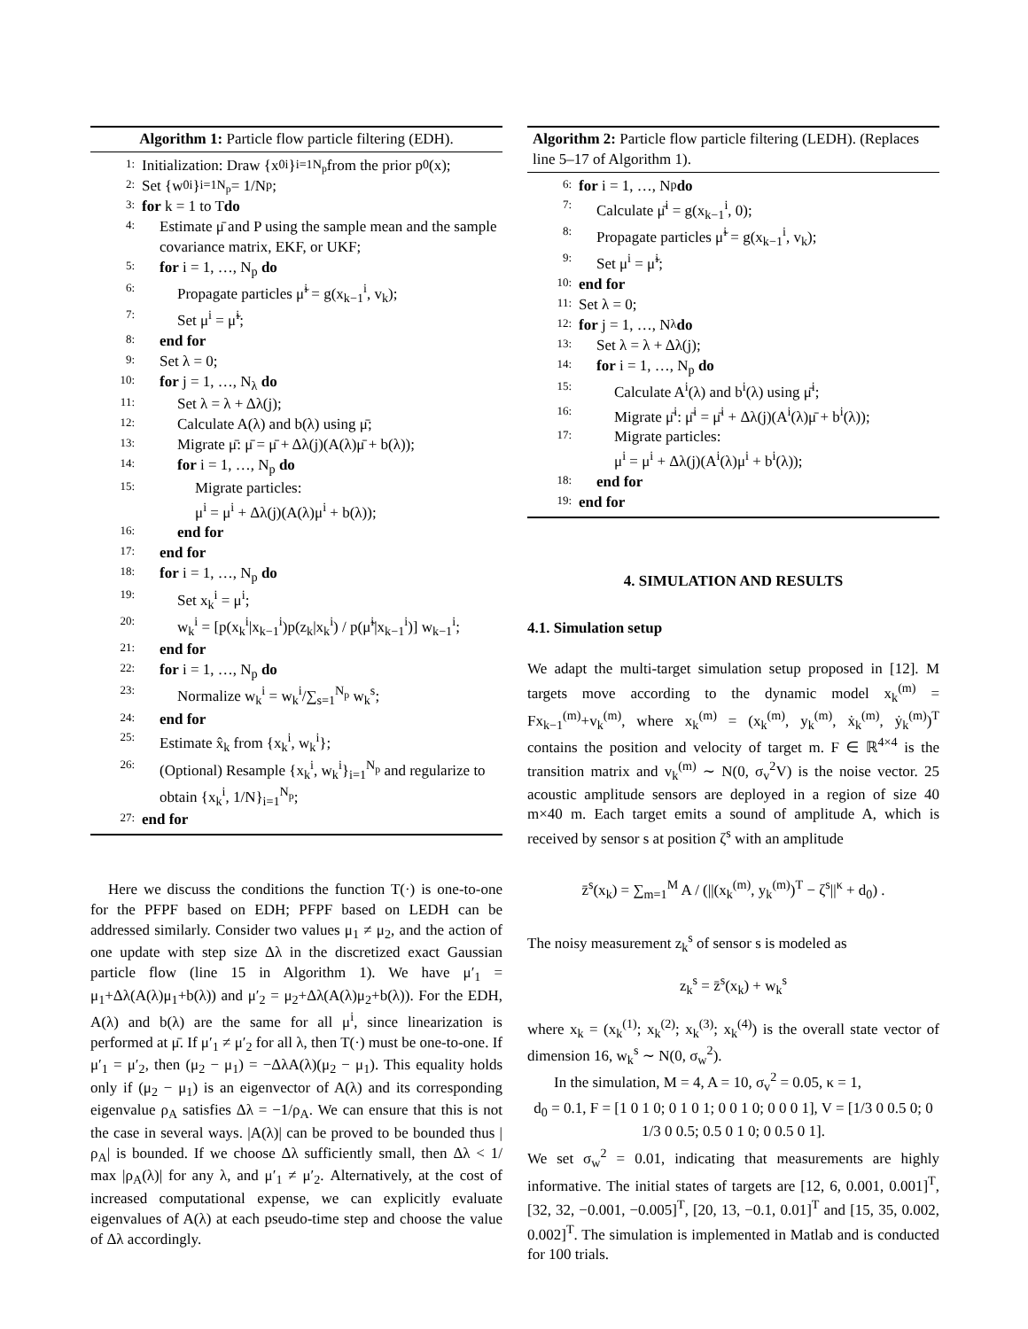Algorithm 1: Particle flow particle filtering (EDH).
1: Initialization: Draw {x<sub>0</sub><sup>i</sup>}<sub>i=1</sub><sup>N<sub>p</sub></sup> from the prior p<sub>0</sub>(x);
2: Set {w<sub>0</sub><sup>i</sup>}<sub>i=1</sub><sup>N<sub>p</sub></sup> = 1/N<sub>p</sub>;
3: for k = 1 to T do
4: Estimate μ̄ and P using the sample mean and the sample covariance matrix, EKF, or UKF;
5: for i = 1, …, N<sub>p</sub> do
6: Propagate particles μ̃<sup>i</sup> = g(x<sub>k−1</sub><sup>i</sup>, v<sub>k</sub>);
7: Set μ<sup>i</sup> = μ̃<sup>i</sup>;
8: end for
9: Set λ = 0;
10: for j = 1, …, N<sub>λ</sub> do
11: Set λ = λ + Δλ(j);
12: Calculate A(λ) and b(λ) using μ̄;
13: Migrate μ̄: μ̄ = μ̄ + Δλ(j)(A(λ)μ̄ + b(λ));
14: for i = 1, …, N<sub>p</sub> do
15: Migrate particles:
μ<sup>i</sup> = μ<sup>i</sup> + Δλ(j)(A(λ)μ<sup>i</sup> + b(λ));
16: end for
17: end for
18: for i = 1, …, N<sub>p</sub> do
19: Set x<sub>k</sub><sup>i</sup> = μ<sup>i</sup>;
20: w<sub>k</sub><sup>i</sup> = [p(x<sub>k</sub><sup>i</sup>|x<sub>k−1</sub><sup>i</sup>)p(z<sub>k</sub>|x<sub>k</sub><sup>i</sup>) / p(μ̃<sup>i</sup>|x<sub>k−1</sub><sup>i</sup>)] w<sub>k−1</sub><sup>i</sup>;
21: end for
22: for i = 1, …, N<sub>p</sub> do
23: Normalize w<sub>k</sub><sup>i</sup> = w<sub>k</sub><sup>i</sup>/∑<sub>s=1</sub><sup>N<sub>p</sub></sup> w<sub>k</sub><sup>s</sup>;
24: end for
25: Estimate x̂<sub>k</sub> from {x<sub>k</sub><sup>i</sup>, w<sub>k</sub><sup>i</sup>};
26: (Optional) Resample {x<sub>k</sub><sup>i</sup>, w<sub>k</sub><sup>i</sup>}<sub>i=1</sub><sup>N<sub>p</sub></sup> and regularize to obtain {x<sub>k</sub><sup>i</sup>, 1/N}<sub>i=1</sub><sup>N<sub>p</sub></sup>;
27: end for
Here we discuss the conditions the function T(·) is one-to-one for the PFPF based on EDH; PFPF based on LEDH can be addressed similarly. Consider two values μ<sub>1</sub> ≠ μ<sub>2</sub>, and the action of one update with step size Δλ in the discretized exact Gaussian particle flow (line 15 in Algorithm 1). We have μ′<sub>1</sub> = μ<sub>1</sub>+Δλ(A(λ)μ<sub>1</sub>+b(λ)) and μ′<sub>2</sub> = μ<sub>2</sub>+Δλ(A(λ)μ<sub>2</sub>+b(λ)). For the EDH, A(λ) and b(λ) are the same for all μ<sup>i</sup>, since linearization is performed at μ̄. If μ′<sub>1</sub> ≠ μ′<sub>2</sub> for all λ, then T(·) must be one-to-one. If μ′<sub>1</sub> = μ′<sub>2</sub>, then (μ<sub>2</sub> − μ<sub>1</sub>) = −ΔλA(λ)(μ<sub>2</sub> − μ<sub>1</sub>). This equality holds only if (μ<sub>2</sub> − μ<sub>1</sub>) is an eigenvector of A(λ) and its corresponding eigenvalue ρ<sub>A</sub> satisfies Δλ = −1/ρ<sub>A</sub>. We can ensure that this is not the case in several ways. |A(λ)| can be proved to be bounded thus |ρ<sub>A</sub>| is bounded. If we choose Δλ sufficiently small, then Δλ < 1/ max |ρ<sub>A</sub>(λ)| for any λ, and μ′<sub>1</sub> ≠ μ′<sub>2</sub>. Alternatively, at the cost of increased computational expense, we can explicitly evaluate eigenvalues of A(λ) at each pseudo-time step and choose the value of Δλ accordingly.
Algorithm 2: Particle flow particle filtering (LEDH). (Replaces line 5–17 of Algorithm 1).
6: for i = 1, …, N<sub>p</sub> do
7: Calculate μ̄<sup>i</sup> = g(x<sub>k−1</sub><sup>i</sup>, 0);
8: Propagate particles μ̃<sup>i</sup> = g(x<sub>k−1</sub><sup>i</sup>, v<sub>k</sub>);
9: Set μ<sup>i</sup> = μ̃<sup>i</sup>;
10: end for
11: Set λ = 0;
12: for j = 1, …, N<sub>λ</sub> do
13: Set λ = λ + Δλ(j);
14: for i = 1, …, N<sub>p</sub> do
15: Calculate A<sup>i</sup>(λ) and b<sup>i</sup>(λ) using μ̄<sup>i</sup>;
16: Migrate μ̄<sup>i</sup>: μ̄<sup>i</sup> = μ̄<sup>i</sup> + Δλ(j)(A<sup>i</sup>(λ)μ̄ + b<sup>i</sup>(λ));
17: Migrate particles:
μ<sup>i</sup> = μ<sup>i</sup> + Δλ(j)(A<sup>i</sup>(λ)μ<sup>i</sup> + b<sup>i</sup>(λ));
18: end for
19: end for
4. SIMULATION AND RESULTS
4.1. Simulation setup
We adapt the multi-target simulation setup proposed in [12]. M targets move according to the dynamic model x<sub>k</sub><sup>(m)</sup> = Fx<sub>k−1</sub><sup>(m)</sup>+v<sub>k</sub><sup>(m)</sup>, where x<sub>k</sub><sup>(m)</sup> = (x<sub>k</sub><sup>(m)</sup>, y<sub>k</sub><sup>(m)</sup>, ẋ<sub>k</sub><sup>(m)</sup>, ẏ<sub>k</sub><sup>(m)</sup>)<sup>T</sup> contains the position and velocity of target m. F ∈ ℝ<sup>4×4</sup> is the transition matrix and v<sub>k</sub><sup>(m)</sup> ∼ N(0, σ<sub>v</sub><sup>2</sup>V) is the noise vector. 25 acoustic amplitude sensors are deployed in a region of size 40 m×40 m. Each target emits a sound of amplitude A, which is received by sensor s at position ζ<sup>s</sup> with an amplitude
z̄<sup>s</sup>(x<sub>k</sub>) = ∑<sub>m=1</sub><sup>M</sup> A / (||(x<sub>k</sub><sup>(m)</sup>, y<sub>k</sub><sup>(m)</sup>)<sup>T</sup> − ζ<sup>s</sup>||<sup>κ</sup> + d<sub>0</sub>) .
The noisy measurement z<sub>k</sub><sup>s</sup> of sensor s is modeled as
z<sub>k</sub><sup>s</sup> = z̄<sup>s</sup>(x<sub>k</sub>) + w<sub>k</sub><sup>s</sup>
where x<sub>k</sub> = (x<sub>k</sub><sup>(1)</sup>; x<sub>k</sub><sup>(2)</sup>; x<sub>k</sub><sup>(3)</sup>; x<sub>k</sub><sup>(4)</sup>) is the overall state vector of dimension 16, w<sub>k</sub><sup>s</sup> ∼ N(0, σ<sub>w</sub><sup>2</sup>).
In the simulation, M = 4, A = 10, σ<sub>v</sub><sup>2</sup> = 0.05, κ = 1,
d<sub>0</sub> = 0.1, F = [1 0 1 0; 0 1 0 1; 0 0 1 0; 0 0 0 1], V = [1/3 0 0.5 0; 0 1/3 0 0.5; 0.5 0 1 0; 0 0.5 0 1].
We set σ<sub>w</sub><sup>2</sup> = 0.01, indicating that measurements are highly informative. The initial states of targets are [12, 6, 0.001, 0.001]<sup>T</sup>, [32, 32, −0.001, −0.005]<sup>T</sup>, [20, 13, −0.1, 0.01]<sup>T</sup> and [15, 35, 0.002, 0.002]<sup>T</sup>. The simulation is implemented in Matlab and is conducted for 100 trials.